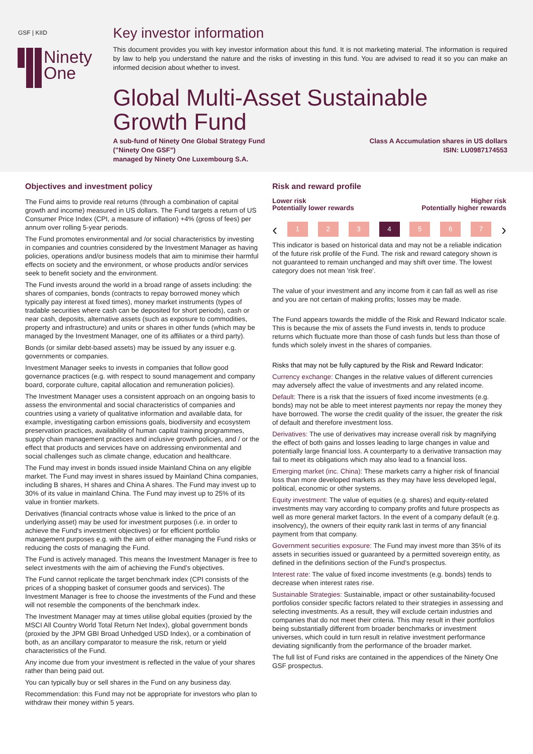GSF | KIID
Ninety
One
Key investor information
This document provides you with key investor information about this fund. It is not marketing material. The information is required by law to help you understand the nature and the risks of investing in this fund. You are advised to read it so you can make an informed decision about whether to invest.
Global Multi-Asset Sustainable Growth Fund
A sub-fund of Ninety One Global Strategy Fund
("Ninety One GSF")
managed by Ninety One Luxembourg S.A.
Class A Accumulation shares in US dollars
ISIN: LU0987174553
Objectives and investment policy
The Fund aims to provide real returns (through a combination of capital growth and income) measured in US dollars. The Fund targets a return of US Consumer Price Index (CPI, a measure of inflation) +4% (gross of fees) per annum over rolling 5-year periods.
The Fund promotes environmental and /or social characteristics by investing in companies and countries considered by the Investment Manager as having policies, operations and/or business models that aim to minimise their harmful effects on society and the environment, or whose products and/or services seek to benefit society and the environment.
The Fund invests around the world in a broad range of assets including: the shares of companies, bonds (contracts to repay borrowed money which typically pay interest at fixed times), money market instruments (types of tradable securities where cash can be deposited for short periods), cash or near cash, deposits, alternative assets (such as exposure to commodities, property and infrastructure) and units or shares in other funds (which may be managed by the Investment Manager, one of its affiliates or a third party).
Bonds (or similar debt-based assets) may be issued by any issuer e.g. governments or companies.
Investment Manager seeks to invests in companies that follow good governance practices (e.g. with respect to sound management and company board, corporate culture, capital allocation and remuneration policies).
The Investment Manager uses a consistent approach on an ongoing basis to assess the environmental and social characteristics of companies and countries using a variety of qualitative information and available data, for example, investigating carbon emissions goals, biodiversity and ecosystem preservation practices, availability of human capital training programmes, supply chain management practices and inclusive growth policies, and / or the effect that products and services have on addressing environmental and social challenges such as climate change, education and healthcare.
The Fund may invest in bonds issued inside Mainland China on any eligible market. The Fund may invest in shares issued by Mainland China companies, including B shares, H shares and China A shares. The Fund may invest up to 30% of its value in mainland China. The Fund may invest up to 25% of its value in frontier markets.
Derivatives (financial contracts whose value is linked to the price of an underlying asset) may be used for investment purposes (i.e. in order to achieve the Fund's investment objectives) or for efficient portfolio management purposes e.g. with the aim of either managing the Fund risks or reducing the costs of managing the Fund.
The Fund is actively managed. This means the Investment Manager is free to select investments with the aim of achieving the Fund’s objectives.
The Fund cannot replicate the target benchmark index (CPI consists of the prices of a shopping basket of consumer goods and services). The Investment Manager is free to choose the investments of the Fund and these will not resemble the components of the benchmark index.
The Investment Manager may at times utilise global equities (proxied by the MSCI All Country World Total Return Net Index), global government bonds (proxied by the JPM GBI Broad Unhedged USD Index), or a combination of both, as an ancillary comparator to measure the risk, return or yield characteristics of the Fund.
Any income due from your investment is reflected in the value of your shares rather than being paid out.
You can typically buy or sell shares in the Fund on any business day.
Recommendation: this Fund may not be appropriate for investors who plan to withdraw their money within 5 years.
Risk and reward profile
Lower risk
Potentially lower rewards
Higher risk
Potentially higher rewards
‹
1 2 3 4 5 6 7
›
This indicator is based on historical data and may not be a reliable indication of the future risk profile of the Fund. The risk and reward category shown is not guaranteed to remain unchanged and may shift over time. The lowest category does not mean 'risk free'.
The value of your investment and any income from it can fall as well as rise and you are not certain of making profits; losses may be made.
The Fund appears towards the middle of the Risk and Reward Indicator scale. This is because the mix of assets the Fund invests in, tends to produce returns which fluctuate more than those of cash funds but less than those of funds which solely invest in the shares of companies.
Risks that may not be fully captured by the Risk and Reward Indicator:
Currency exchange: Changes in the relative values of different currencies may adversely affect the value of investments and any related income.
Default: There is a risk that the issuers of fixed income investments (e.g. bonds) may not be able to meet interest payments nor repay the money they have borrowed. The worse the credit quality of the issuer, the greater the risk of default and therefore investment loss.
Derivatives: The use of derivatives may increase overall risk by magnifying the effect of both gains and losses leading to large changes in value and potentially large financial loss. A counterparty to a derivative transaction may fail to meet its obligations which may also lead to a financial loss.
Emerging market (inc. China): These markets carry a higher risk of financial loss than more developed markets as they may have less developed legal, political, economic or other systems.
Equity investment: The value of equities (e.g. shares) and equity-related investments may vary according to company profits and future prospects as well as more general market factors. In the event of a company default (e.g. insolvency), the owners of their equity rank last in terms of any financial payment from that company.
Government securities exposure: The Fund may invest more than 35% of its assets in securities issued or guaranteed by a permitted sovereign entity, as defined in the definitions section of the Fund’s prospectus.
Interest rate: The value of fixed income investments (e.g. bonds) tends to decrease when interest rates rise.
Sustainable Strategies: Sustainable, impact or other sustainability-focused portfolios consider specific factors related to their strategies in assessing and selecting investments. As a result, they will exclude certain industries and companies that do not meet their criteria. This may result in their portfolios being substantially different from broader benchmarks or investment universes, which could in turn result in relative investment performance deviating significantly from the performance of the broader market.
The full list of Fund risks are contained in the appendices of the Ninety One GSF prospectus.